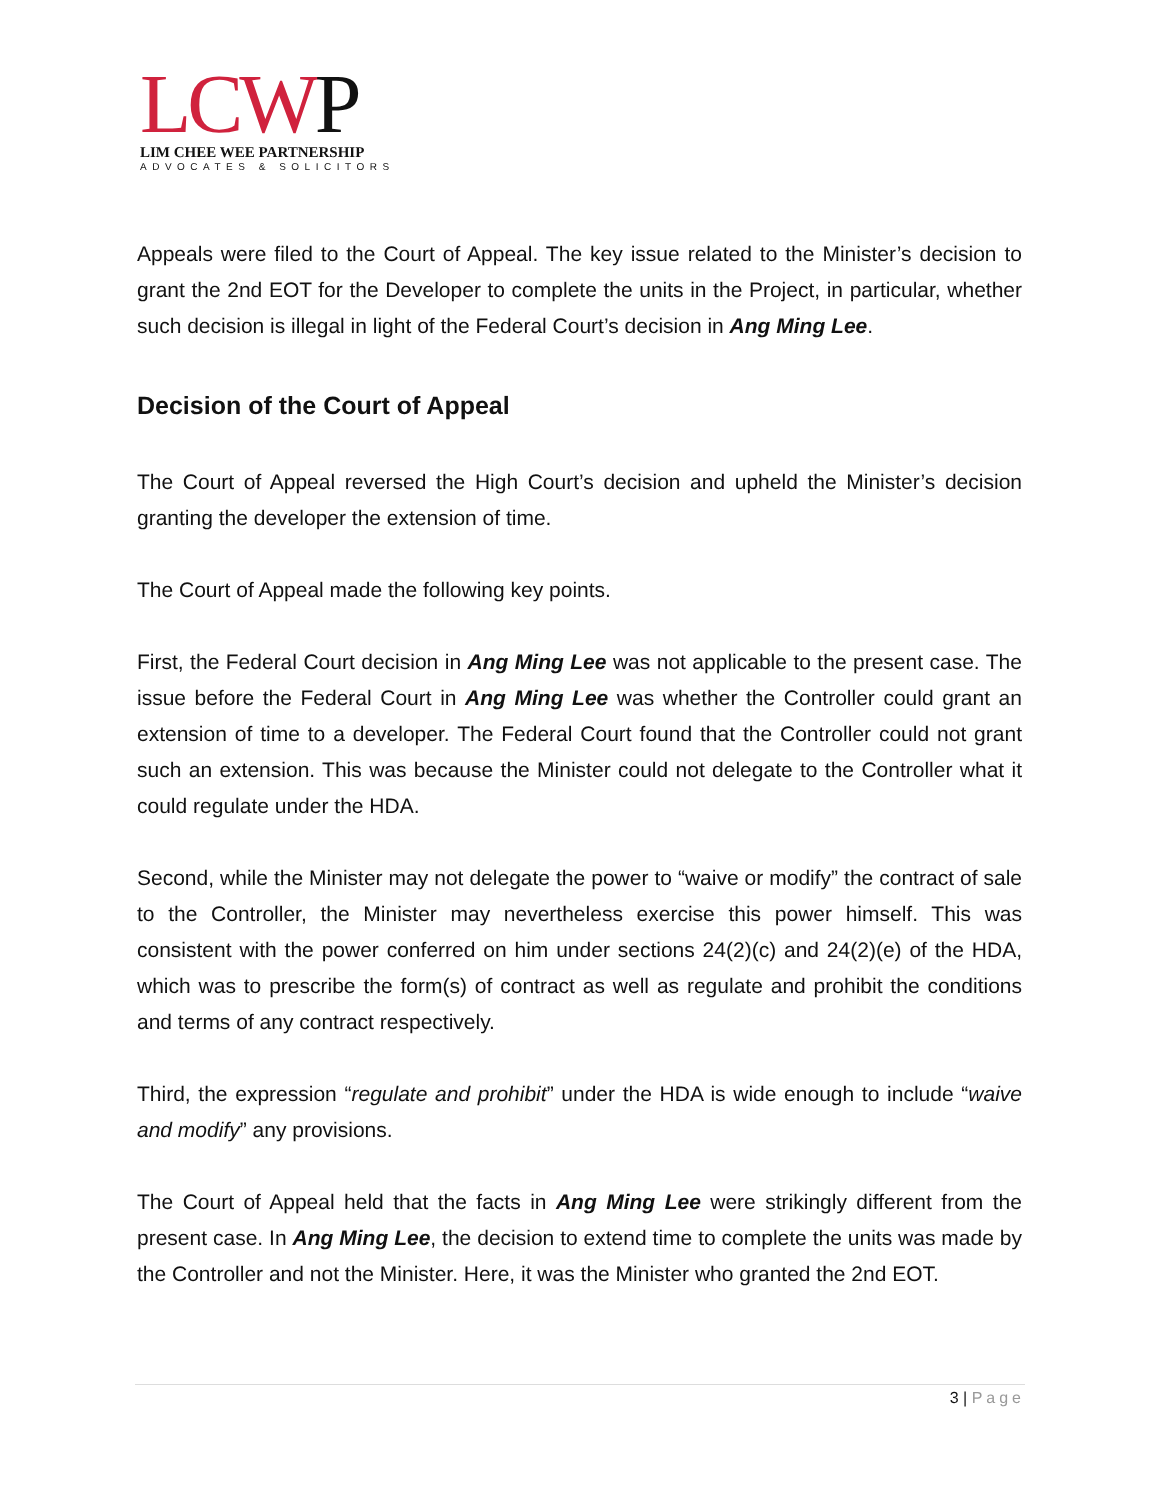LCWP
LIM CHEE WEE PARTNERSHIP
ADVOCATES & SOLICITORS
Appeals were filed to the Court of Appeal. The key issue related to the Minister’s decision to grant the 2nd EOT for the Developer to complete the units in the Project, in particular, whether such decision is illegal in light of the Federal Court’s decision in Ang Ming Lee.
Decision of the Court of Appeal
The Court of Appeal reversed the High Court’s decision and upheld the Minister’s decision granting the developer the extension of time.
The Court of Appeal made the following key points.
First, the Federal Court decision in Ang Ming Lee was not applicable to the present case. The issue before the Federal Court in Ang Ming Lee was whether the Controller could grant an extension of time to a developer. The Federal Court found that the Controller could not grant such an extension. This was because the Minister could not delegate to the Controller what it could regulate under the HDA.
Second, while the Minister may not delegate the power to “waive or modify” the contract of sale to the Controller, the Minister may nevertheless exercise this power himself. This was consistent with the power conferred on him under sections 24(2)(c) and 24(2)(e) of the HDA, which was to prescribe the form(s) of contract as well as regulate and prohibit the conditions and terms of any contract respectively.
Third, the expression “regulate and prohibit” under the HDA is wide enough to include “waive and modify” any provisions.
The Court of Appeal held that the facts in Ang Ming Lee were strikingly different from the present case. In Ang Ming Lee, the decision to extend time to complete the units was made by the Controller and not the Minister. Here, it was the Minister who granted the 2nd EOT.
3 | Page